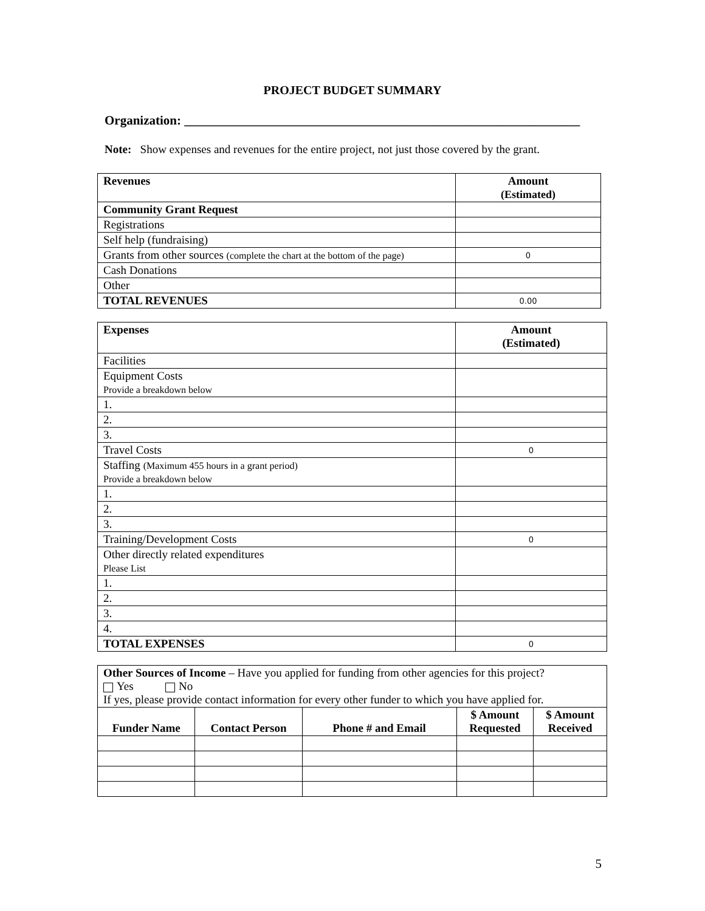PROJECT BUDGET SUMMARY
Organization: ______________________________________________________________
Note: Show expenses and revenues for the entire project, not just those covered by the grant.
| Revenues | Amount (Estimated) |
| --- | --- |
| Community Grant Request | |
| Registrations | |
| Self help (fundraising) | |
| Grants from other sources (complete the chart at the bottom of the page) | 0 |
| Cash Donations | |
| Other | |
| TOTAL REVENUES | 0.00 |
| Expenses | Amount (Estimated) |
| --- | --- |
| Facilities | |
| Equipment Costs Provide a breakdown below | |
| 1. | |
| 2. | |
| 3. | |
| Travel Costs | 0 |
| Staffing (Maximum 455 hours in a grant period) Provide a breakdown below | |
| 1. | |
| 2. | |
| 3. | |
| Training/Development Costs | 0 |
| Other directly related expenditures Please List | |
| 1. | |
| 2. | |
| 3. | |
| 4. | |
| TOTAL EXPENSES | 0 |
| Other Sources of Income – Have you applied for funding from other agencies for this project? Yes No If yes, please provide contact information for every other funder to which you have applied for. | | | | |
| Funder Name | Contact Person | Phone # and Email | $ Amount Requested | $ Amount Received |
5